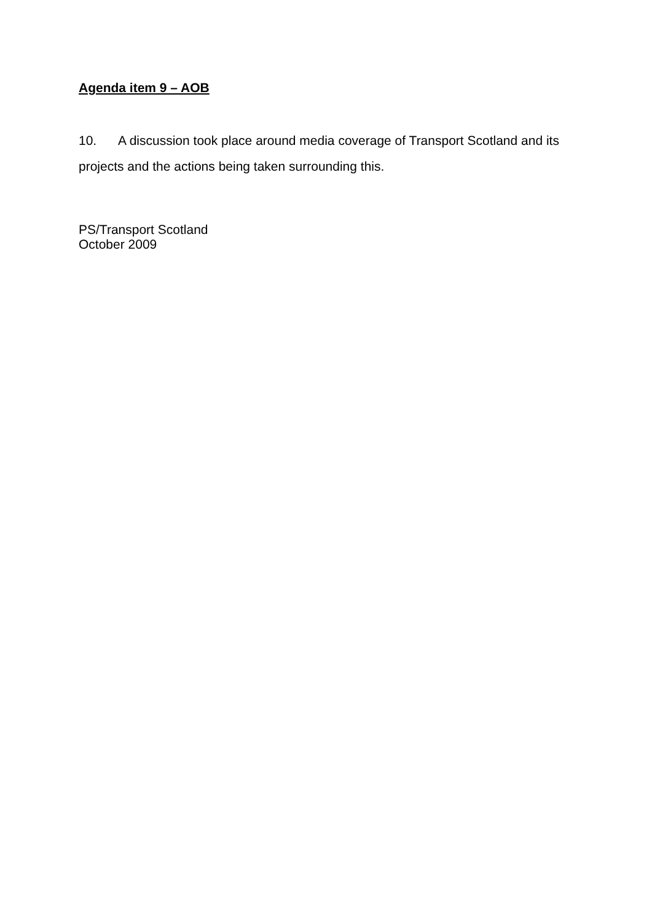Agenda item 9 – AOB
10. A discussion took place around media coverage of Transport Scotland and its projects and the actions being taken surrounding this.
PS/Transport Scotland
October 2009